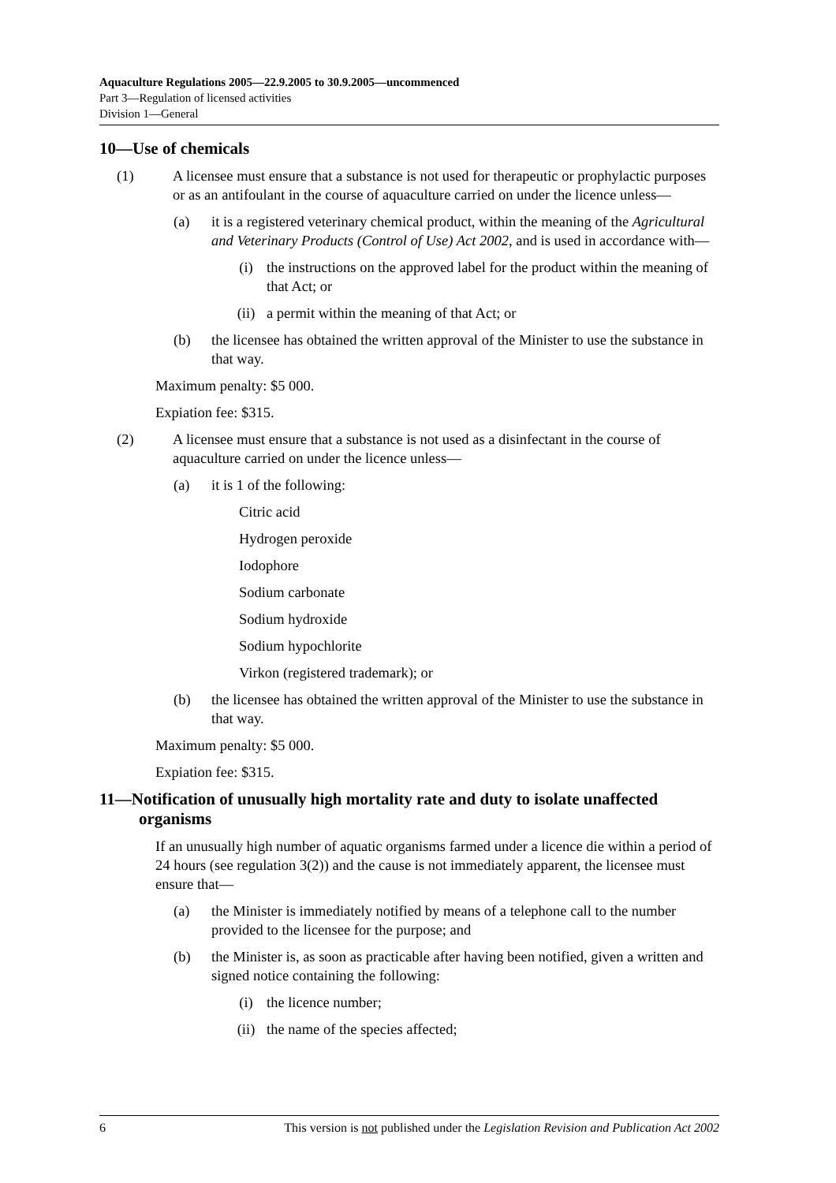Aquaculture Regulations 2005—22.9.2005 to 30.9.2005—uncommenced
Part 3—Regulation of licensed activities
Division 1—General
10—Use of chemicals
(1) A licensee must ensure that a substance is not used for therapeutic or prophylactic purposes or as an antifoulant in the course of aquaculture carried on under the licence unless—
(a) it is a registered veterinary chemical product, within the meaning of the Agricultural and Veterinary Products (Control of Use) Act 2002, and is used in accordance with—
(i) the instructions on the approved label for the product within the meaning of that Act; or
(ii) a permit within the meaning of that Act; or
(b) the licensee has obtained the written approval of the Minister to use the substance in that way.
Maximum penalty: $5 000.
Expiation fee: $315.
(2) A licensee must ensure that a substance is not used as a disinfectant in the course of aquaculture carried on under the licence unless—
(a) it is 1 of the following:
Citric acid
Hydrogen peroxide
Iodophore
Sodium carbonate
Sodium hydroxide
Sodium hypochlorite
Virkon (registered trademark); or
(b) the licensee has obtained the written approval of the Minister to use the substance in that way.
Maximum penalty: $5 000.
Expiation fee: $315.
11—Notification of unusually high mortality rate and duty to isolate unaffected organisms
If an unusually high number of aquatic organisms farmed under a licence die within a period of 24 hours (see regulation 3(2)) and the cause is not immediately apparent, the licensee must ensure that—
(a) the Minister is immediately notified by means of a telephone call to the number provided to the licensee for the purpose; and
(b) the Minister is, as soon as practicable after having been notified, given a written and signed notice containing the following:
(i) the licence number;
(ii) the name of the species affected;
6 This version is not published under the Legislation Revision and Publication Act 2002